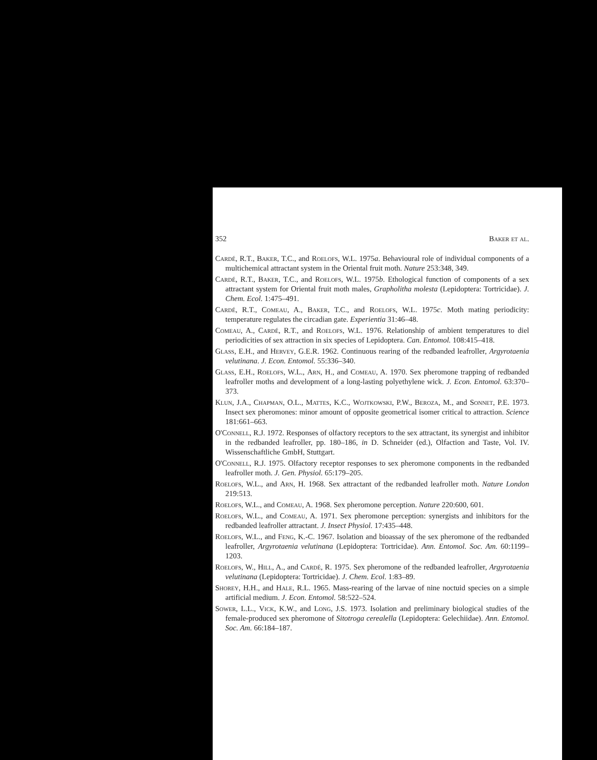352 Baker et al.
Cardé, R.T., Baker, T.C., and Roelofs, W.L. 1975a. Behavioural role of individual components of a multichemical attractant system in the Oriental fruit moth. Nature 253:348, 349.
Cardé, R.T., Baker, T.C., and Roelofs, W.L. 1975b. Ethological function of components of a sex attractant system for Oriental fruit moth males, Grapholitha molesta (Lepidoptera: Tortricidae). J. Chem. Ecol. 1:475–491.
Cardé, R.T., Comeau, A., Baker, T.C., and Roelofs, W.L. 1975c. Moth mating periodicity: temperature regulates the circadian gate. Experientia 31:46–48.
Comeau, A., Cardé, R.T., and Roelofs, W.L. 1976. Relationship of ambient temperatures to diel periodicities of sex attraction in six species of Lepidoptera. Can. Entomol. 108:415–418.
Glass, E.H., and Hervey, G.E.R. 1962. Continuous rearing of the redbanded leafroller, Argyrotaenia velutinana. J. Econ. Entomol. 55:336–340.
Glass, E.H., Roelofs, W.L., Arn, H., and Comeau, A. 1970. Sex pheromone trapping of redbanded leafroller moths and development of a long-lasting polyethylene wick. J. Econ. Entomol. 63:370–373.
Klun, J.A., Chapman, O.L., Mattes, K.C., Wojtkowski, P.W., Beroza, M., and Sonnet, P.E. 1973. Insect sex pheromones: minor amount of opposite geometrical isomer critical to attraction. Science 181:661–663.
O'Connell, R.J. 1972. Responses of olfactory receptors to the sex attractant, its synergist and inhibitor in the redbanded leafroller, pp. 180–186, in D. Schneider (ed.), Olfaction and Taste, Vol. IV. Wissenschaftliche GmbH, Stuttgart.
O'Connell, R.J. 1975. Olfactory receptor responses to sex pheromone components in the redbanded leafroller moth. J. Gen. Physiol. 65:179–205.
Roelofs, W.L., and Arn, H. 1968. Sex attractant of the redbanded leafroller moth. Nature London 219:513.
Roelofs, W.L., and Comeau, A. 1968. Sex pheromone perception. Nature 220:600, 601.
Roelofs, W.L., and Comeau, A. 1971. Sex pheromone perception: synergists and inhibitors for the redbanded leafroller attractant. J. Insect Physiol. 17:435–448.
Roelofs, W.L., and Feng, K.-C. 1967. Isolation and bioassay of the sex pheromone of the redbanded leafroller, Argyrotaenia velutinana (Lepidoptera: Tortricidae). Ann. Entomol. Soc. Am. 60:1199–1203.
Roelofs, W., Hill, A., and Cardé, R. 1975. Sex pheromone of the redbanded leafroller, Argyrotaenia velutinana (Lepidoptera: Tortricidae). J. Chem. Ecol. 1:83–89.
Shorey, H.H., and Hale, R.L. 1965. Mass-rearing of the larvae of nine noctuid species on a simple artificial medium. J. Econ. Entomol. 58:522–524.
Sower, L.L., Vick, K.W., and Long, J.S. 1973. Isolation and preliminary biological studies of the female-produced sex pheromone of Sitotroga cerealella (Lepidoptera: Gelechiidae). Ann. Entomol. Soc. Am. 66:184–187.